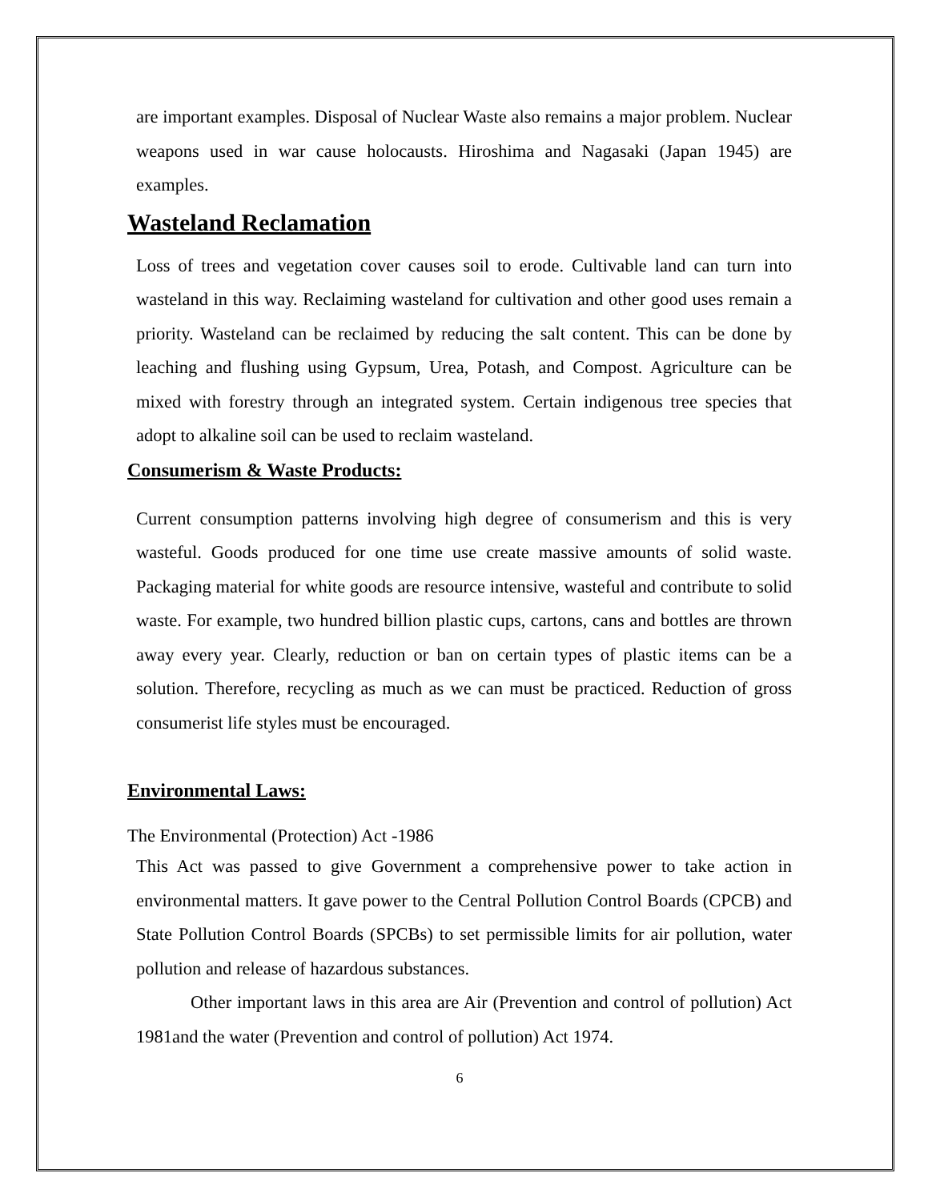are important examples. Disposal of Nuclear Waste also remains a major problem. Nuclear weapons used in war cause holocausts. Hiroshima and Nagasaki (Japan 1945) are examples.
Wasteland Reclamation
Loss of trees and vegetation cover causes soil to erode. Cultivable land can turn into wasteland in this way. Reclaiming wasteland for cultivation and other good uses remain a priority. Wasteland can be reclaimed by reducing the salt content. This can be done by leaching and flushing using Gypsum, Urea, Potash, and Compost. Agriculture can be mixed with forestry through an integrated system. Certain indigenous tree species that adopt to alkaline soil can be used to reclaim wasteland.
Consumerism & Waste Products:
Current consumption patterns involving high degree of consumerism and this is very wasteful. Goods produced for one time use create massive amounts of solid waste. Packaging material for white goods are resource intensive, wasteful and contribute to solid waste. For example, two hundred billion plastic cups, cartons, cans and bottles are thrown away every year. Clearly, reduction or ban on certain types of plastic items can be a solution. Therefore, recycling as much as we can must be practiced. Reduction of gross consumerist life styles must be encouraged.
Environmental Laws:
The Environmental (Protection) Act -1986
This Act was passed to give Government a comprehensive power to take action in environmental matters. It gave power to the Central Pollution Control Boards (CPCB) and State Pollution Control Boards (SPCBs) to set permissible limits for air pollution, water pollution and release of hazardous substances.
Other important laws in this area are Air (Prevention and control of pollution) Act 1981and the water (Prevention and control of pollution) Act 1974.
6